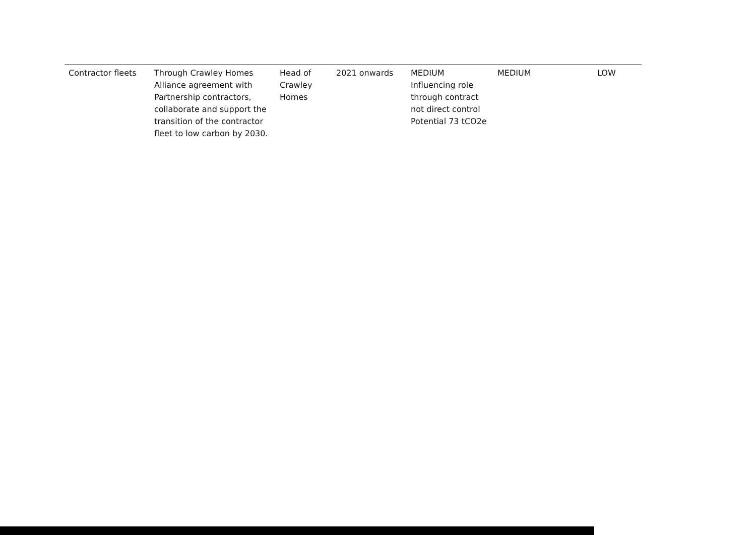| Contractor fleets | Through Crawley Homes Alliance agreement with Partnership contractors, collaborate and support the transition of the contractor fleet to low carbon by 2030. | Head of Crawley Homes | 2021 onwards | MEDIUM Influencing role through contract not direct control Potential 73 tCO2e | MEDIUM | LOW |